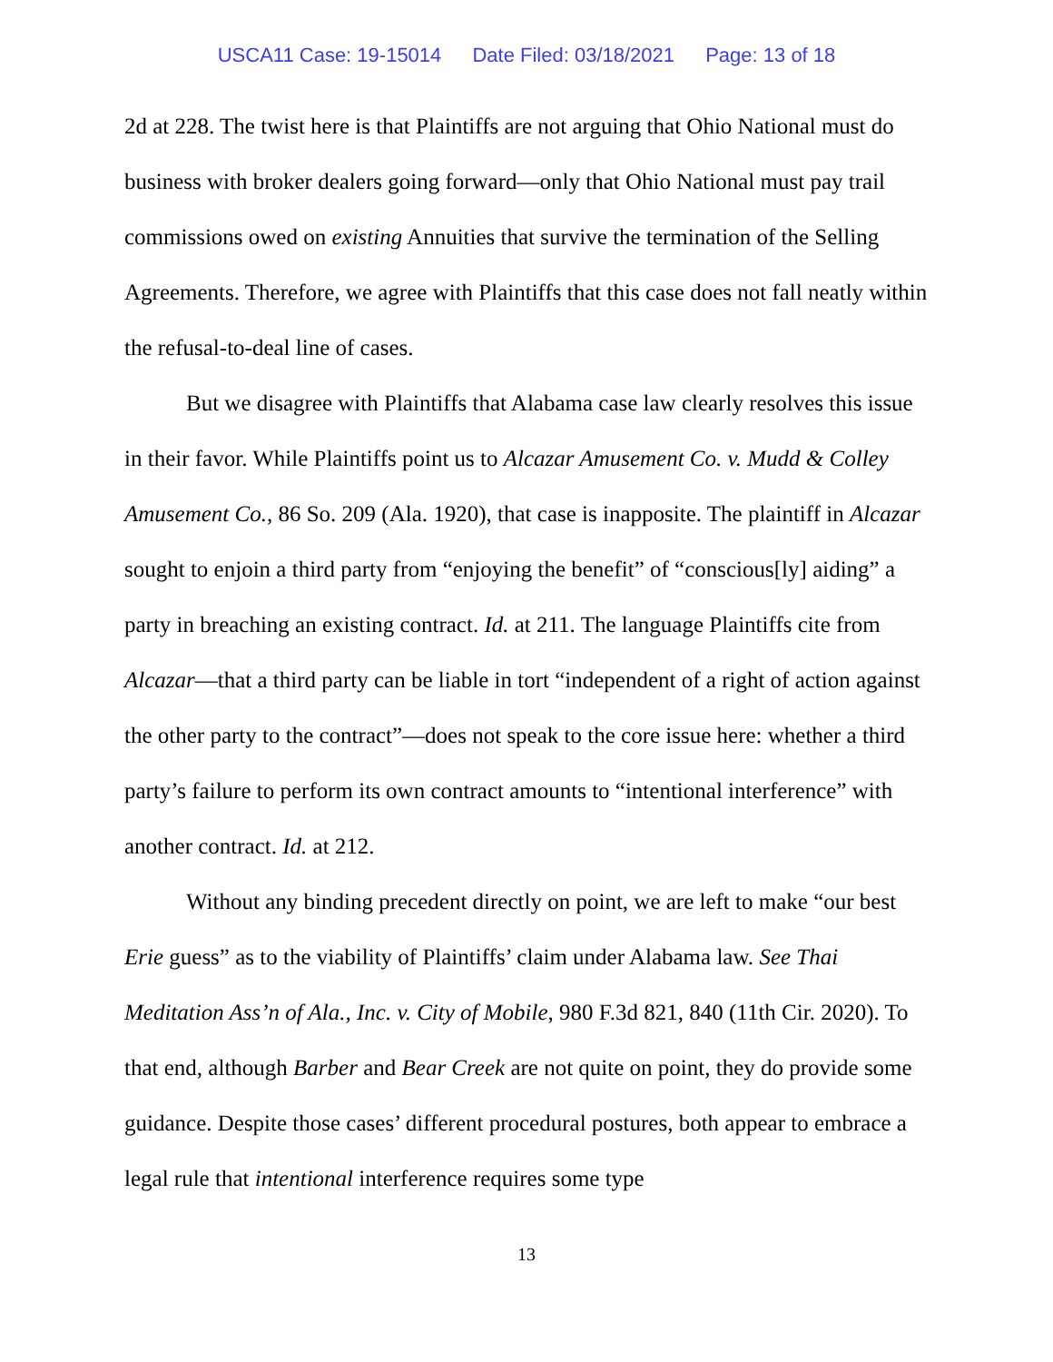USCA11 Case: 19-15014 Date Filed: 03/18/2021 Page: 13 of 18
2d at 228. The twist here is that Plaintiffs are not arguing that Ohio National must do business with broker dealers going forward—only that Ohio National must pay trail commissions owed on existing Annuities that survive the termination of the Selling Agreements. Therefore, we agree with Plaintiffs that this case does not fall neatly within the refusal-to-deal line of cases.
But we disagree with Plaintiffs that Alabama case law clearly resolves this issue in their favor. While Plaintiffs point us to Alcazar Amusement Co. v. Mudd & Colley Amusement Co., 86 So. 209 (Ala. 1920), that case is inapposite. The plaintiff in Alcazar sought to enjoin a third party from “enjoying the benefit” of “conscious[ly] aiding” a party in breaching an existing contract. Id. at 211. The language Plaintiffs cite from Alcazar—that a third party can be liable in tort “independent of a right of action against the other party to the contract”—does not speak to the core issue here: whether a third party’s failure to perform its own contract amounts to “intentional interference” with another contract. Id. at 212.
Without any binding precedent directly on point, we are left to make “our best Erie guess” as to the viability of Plaintiffs’ claim under Alabama law. See Thai Meditation Ass’n of Ala., Inc. v. City of Mobile, 980 F.3d 821, 840 (11th Cir. 2020). To that end, although Barber and Bear Creek are not quite on point, they do provide some guidance. Despite those cases’ different procedural postures, both appear to embrace a legal rule that intentional interference requires some type
13